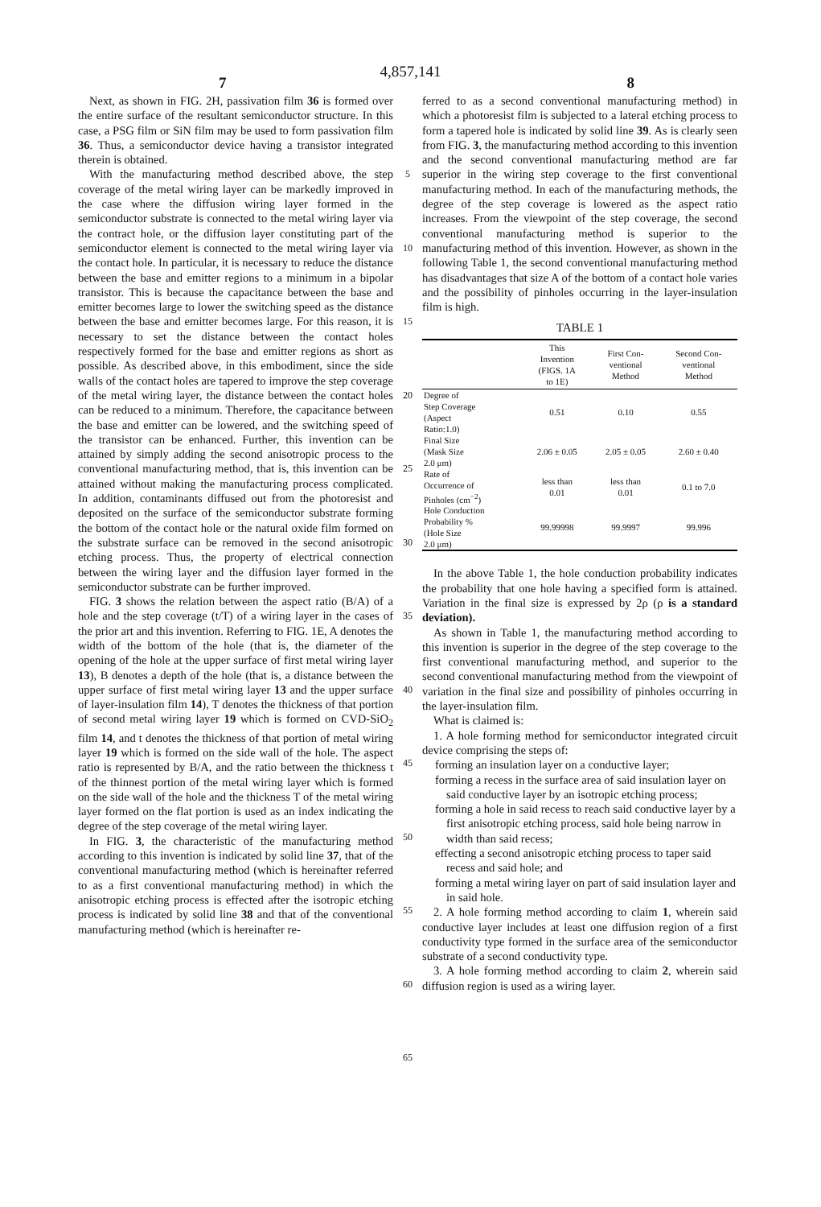4,857,141
7 8
Next, as shown in FIG. 2H, passivation film 36 is formed over the entire surface of the resultant semiconductor structure. In this case, a PSG film or SiN film may be used to form passivation film 36. Thus, a semiconductor device having a transistor integrated therein is obtained.
With the manufacturing method described above, the step coverage of the metal wiring layer can be markedly improved in the case where the diffusion wiring layer formed in the semiconductor substrate is connected to the metal wiring layer via the contract hole, or the diffusion layer constituting part of the semiconductor element is connected to the metal wiring layer via the contact hole. In particular, it is necessary to reduce the distance between the base and emitter regions to a minimum in a bipolar transistor. This is because the capacitance between the base and emitter becomes large to lower the switching speed as the distance between the base and emitter becomes large. For this reason, it is necessary to set the distance between the contact holes respectively formed for the base and emitter regions as short as possible. As described above, in this embodiment, since the side walls of the contact holes are tapered to improve the step coverage of the metal wiring layer, the distance between the contact holes can be reduced to a minimum. Therefore, the capacitance between the base and emitter can be lowered, and the switching speed of the transistor can be enhanced. Further, this invention can be attained by simply adding the second anisotropic process to the conventional manufacturing method, that is, this invention can be attained without making the manufacturing process complicated. In addition, contaminants diffused out from the photoresist and deposited on the surface of the semiconductor substrate forming the bottom of the contact hole or the natural oxide film formed on the substrate surface can be removed in the second anisotropic etching process. Thus, the property of electrical connection between the wiring layer and the diffusion layer formed in the semiconductor substrate can be further improved.
FIG. 3 shows the relation between the aspect ratio (B/A) of a hole and the step coverage (t/T) of a wiring layer in the cases of the prior art and this invention. Referring to FIG. 1E, A denotes the width of the bottom of the hole (that is, the diameter of the opening of the hole at the upper surface of first metal wiring layer 13), B denotes a depth of the hole (that is, a distance between the upper surface of first metal wiring layer 13 and the upper surface of layer-insulation film 14), T denotes the thickness of that portion of second metal wiring layer 19 which is formed on CVD-SiO<sub>2</sub> film 14, and t denotes the thickness of that portion of metal wiring layer 19 which is formed on the side wall of the hole. The aspect ratio is represented by B/A, and the ratio between the thickness t of the thinnest portion of the metal wiring layer which is formed on the side wall of the hole and the thickness T of the metal wiring layer formed on the flat portion is used as an index indicating the degree of the step coverage of the metal wiring layer.
In FIG. 3, the characteristic of the manufacturing method according to this invention is indicated by solid line 37, that of the conventional manufacturing method (which is hereinafter referred to as a first conventional manufacturing method) in which the anisotropic etching process is effected after the isotropic etching process is indicated by solid line 38 and that of the conventional manufacturing method (which is hereinafter re-
5
10
15
20
25
30
35
40
45
50
55
60
65
ferred to as a second conventional manufacturing method) in which a photoresist film is subjected to a lateral etching process to form a tapered hole is indicated by solid line 39. As is clearly seen from FIG. 3, the manufacturing method according to this invention and the second conventional manufacturing method are far superior in the wiring step coverage to the first conventional manufacturing method. In each of the manufacturing methods, the degree of the step coverage is lowered as the aspect ratio increases. From the viewpoint of the step coverage, the second conventional manufacturing method is superior to the manufacturing method of this invention. However, as shown in the following Table 1, the second conventional manufacturing method has disadvantages that size A of the bottom of a contact hole varies and the possibility of pinholes occurring in the layer-insulation film is high.
TABLE 1
| | This Invention (FIGS. 1A to 1E) | First Con- ventional Method | Second Con- ventional Method |
| --- | --- | --- | --- |
| Degree of Step Coverage (Aspect Ratio:1.0) | 0.51 | 0.10 | 0.55 |
| Final Size (Mask Size 2.0 μm) | 2.06 ± 0.05 | 2.05 ± 0.05 | 2.60 ± 0.40 |
| Rate of Occurrence of Pinholes (cm<sup>−2</sup>) | less than 0.01 | less than 0.01 | 0.1 to 7.0 |
| Hole Conduction Probability % (Hole Size 2.0 μm) | 99.99998 | 99.9997 | 99.996 |
In the above Table 1, the hole conduction probability indicates the probability that one hole having a specified form is attained. Variation in the final size is expressed by 2ρ (ρ is a standard deviation).
As shown in Table 1, the manufacturing method according to this invention is superior in the degree of the step coverage to the first conventional manufacturing method, and superior to the second conventional manufacturing method from the viewpoint of variation in the final size and possibility of pinholes occurring in the layer-insulation film.
What is claimed is:
1. A hole forming method for semiconductor integrated circuit device comprising the steps of:
forming an insulation layer on a conductive layer;
forming a recess in the surface area of said insulation layer on said conductive layer by an isotropic etching process;
forming a hole in said recess to reach said conductive layer by a first anisotropic etching process, said hole being narrow in width than said recess;
effecting a second anisotropic etching process to taper said recess and said hole; and
forming a metal wiring layer on part of said insulation layer and in said hole.
2. A hole forming method according to claim 1, wherein said conductive layer includes at least one diffusion region of a first conductivity type formed in the surface area of the semiconductor substrate of a second conductivity type.
3. A hole forming method according to claim 2, wherein said diffusion region is used as a wiring layer.